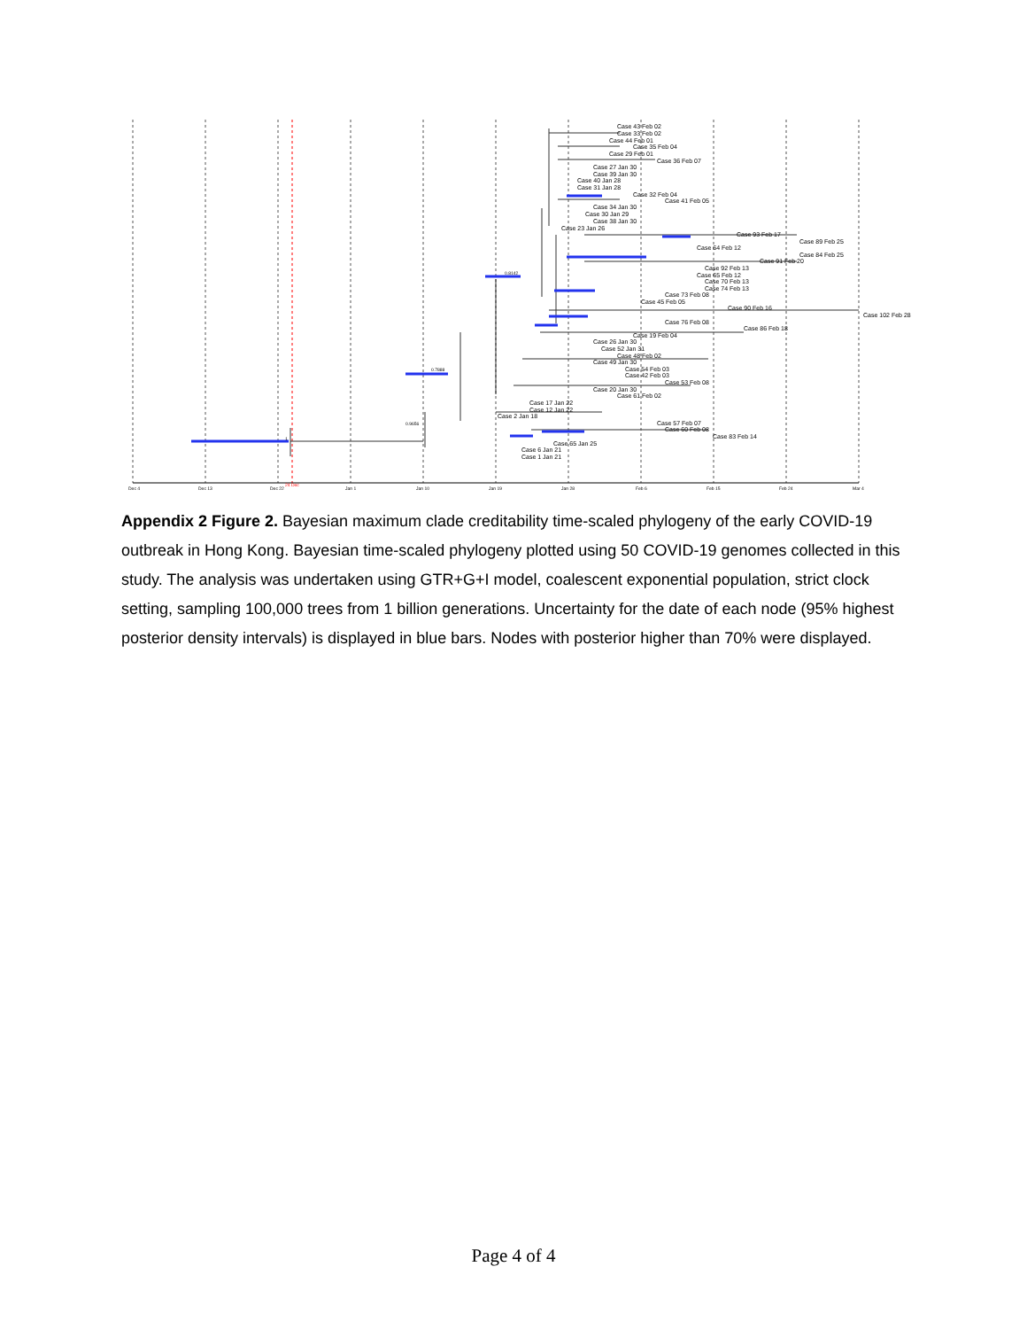Case 43 Feb 02
Case 33 Feb 02
Case 44 Feb 01
Case 35 Feb 04
Case 29 Feb 01
Case 36 Feb 07
Case 27 Jan 30
Case 39 Jan 30
Case 40 Jan 28
Case 31 Jan 28
Case 32 Feb 04
Case 41 Feb 05
Case 34 Jan 30
Case 30 Jan 29
Case 38 Jan 30
Case 23 Jan 26
Case 93 Feb 17
Case 89 Feb 25
Case 64 Feb 12
Case 84 Feb 25
Case 91 Feb 20
Case 92 Feb 13
Case 65 Feb 12
Case 70 Feb 13
Case 74 Feb 13
Case 73 Feb 08
Case 45 Feb 05
Case 90 Feb 16
Case 102 Feb 28
Case 76 Feb 08
Case 86 Feb 18
Case 19 Feb 04
Case 26 Jan 30
Case 52 Jan 31
Case 48 Feb 02
Case 49 Jan 30
Case 54 Feb 03
Case 42 Feb 03
Case 53 Feb 08
Case 20 Jan 30
Case 61 Feb 02
Case 17 Jan 22
Case 12 Jan 22
Case 2 Jan 18
Case 57 Feb 07
Case 60 Feb 08
Case 83 Feb 14
Case 65 Jan 25
Case 6 Jan 21
Case 1 Jan 21
0.8142
0.7888
0.9656
1
Dec 4
Dec 13
Dec 22
24 Dec
Jan 1
Jan 10
Jan 19
Jan 28
Feb 6
Feb 15
Feb 24
Mar 4
Appendix 2 Figure 2. Bayesian maximum clade creditability time-scaled phylogeny of the early COVID-19 outbreak in Hong Kong. Bayesian time-scaled phylogeny plotted using 50 COVID-19 genomes collected in this study. The analysis was undertaken using GTR+G+I model, coalescent exponential population, strict clock setting, sampling 100,000 trees from 1 billion generations. Uncertainty for the date of each node (95% highest posterior density intervals) is displayed in blue bars. Nodes with posterior higher than 70% were displayed.
Page 4 of 4